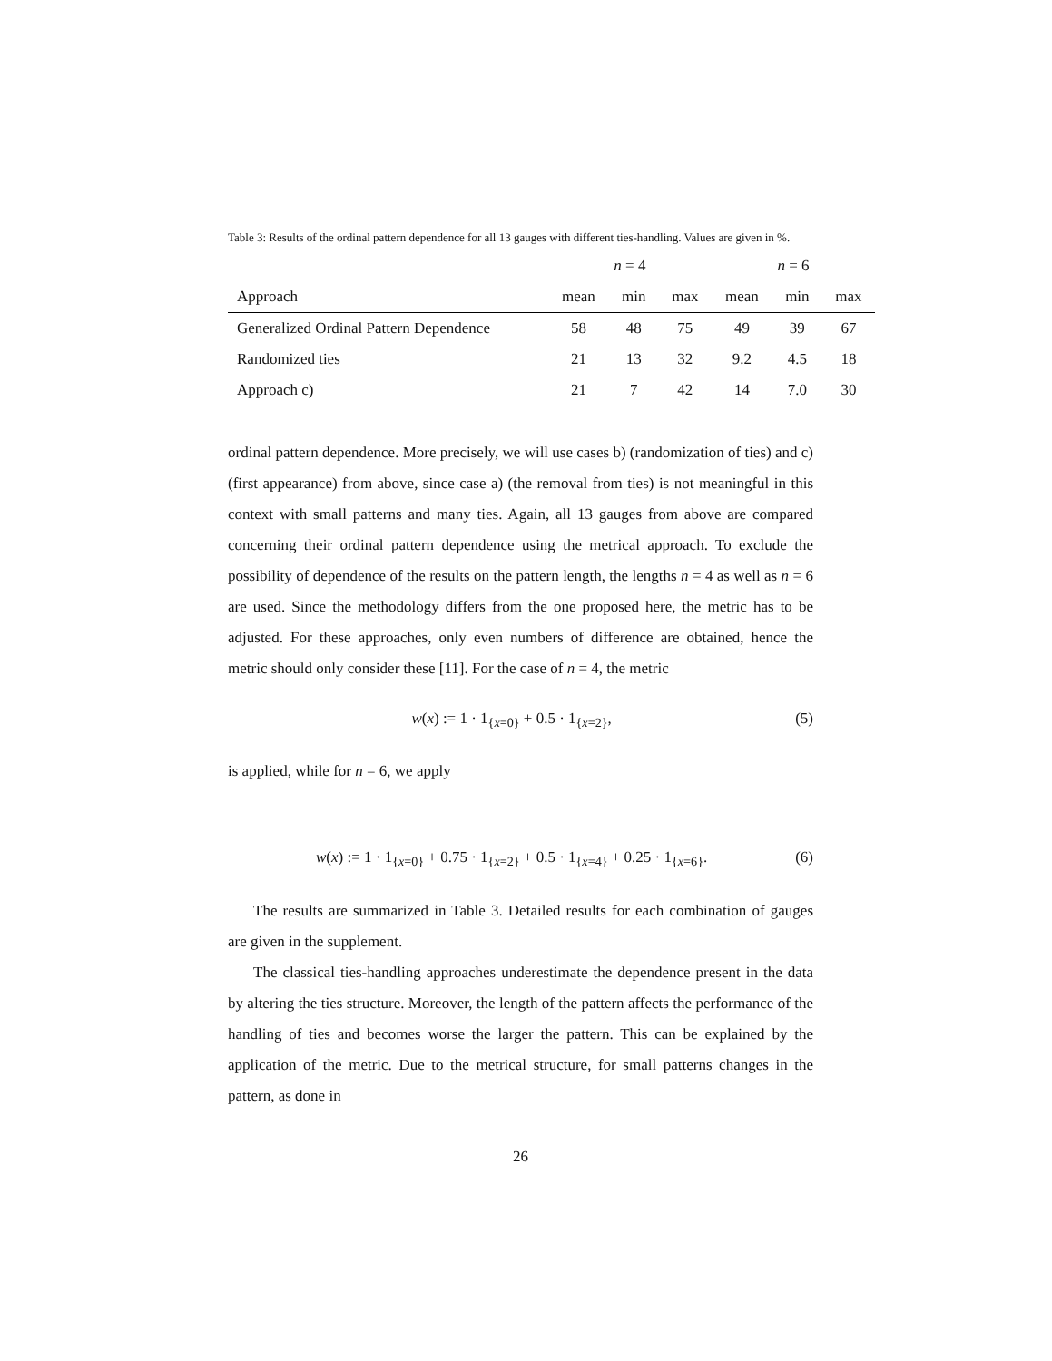Table 3: Results of the ordinal pattern dependence for all 13 gauges with different ties-handling. Values are given in %.
| | n = 4 | | | n = 6 | | |
| --- | --- | --- | --- | --- | --- | --- |
| Approach | mean | min | max | mean | min | max |
| Generalized Ordinal Pattern Dependence | 58 | 48 | 75 | 49 | 39 | 67 |
| Randomized ties | 21 | 13 | 32 | 9.2 | 4.5 | 18 |
| Approach c) | 21 | 7 | 42 | 14 | 7.0 | 30 |
ordinal pattern dependence. More precisely, we will use cases b) (randomization of ties) and c) (first appearance) from above, since case a) (the removal from ties) is not meaningful in this context with small patterns and many ties. Again, all 13 gauges from above are compared concerning their ordinal pattern dependence using the metrical approach. To exclude the possibility of dependence of the results on the pattern length, the lengths n = 4 as well as n = 6 are used. Since the methodology differs from the one proposed here, the metric has to be adjusted. For these approaches, only even numbers of difference are obtained, hence the metric should only consider these [11]. For the case of n = 4, the metric
w(x) := 1 · 1<sub>{x=0}</sub> + 0.5 · 1<sub>{x=2}</sub>, (5)
is applied, while for n = 6, we apply
w(x) := 1 · 1<sub>{x=0}</sub> + 0.75 · 1<sub>{x=2}</sub> + 0.5 · 1<sub>{x=4}</sub> + 0.25 · 1<sub>{x=6}</sub>. (6)
The results are summarized in Table 3. Detailed results for each combination of gauges are given in the supplement.
The classical ties-handling approaches underestimate the dependence present in the data by altering the ties structure. Moreover, the length of the pattern affects the performance of the handling of ties and becomes worse the larger the pattern. This can be explained by the application of the metric. Due to the metrical structure, for small patterns changes in the pattern, as done in
26